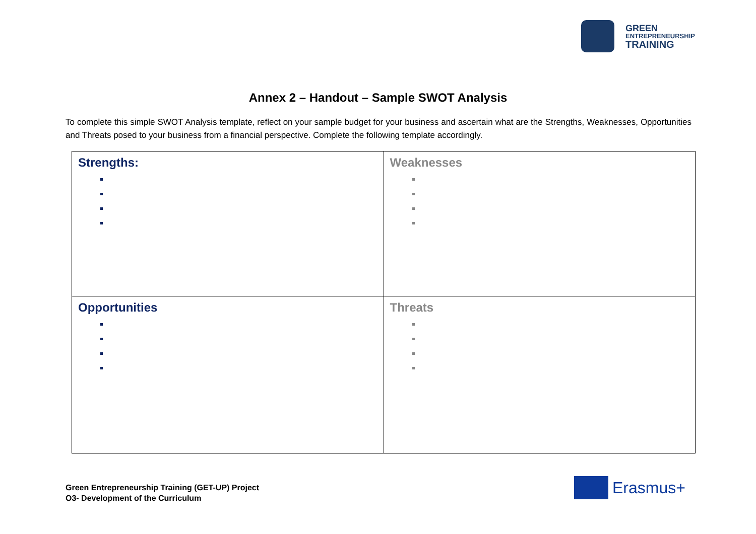GREEN
ENTREPRENEURSHIP
TRAINING
Annex 2 – Handout – Sample SWOT Analysis
To complete this simple SWOT Analysis template, reflect on your sample budget for your business and ascertain what are the Strengths, Weaknesses, Opportunities and Threats posed to your business from a financial perspective. Complete the following template accordingly.
| Strengths: | Weaknesses |
| Opportunities | Threats |
Green Entrepreneurship Training (GET-UP) Project
O3- Development of the Curriculum
Erasmus+